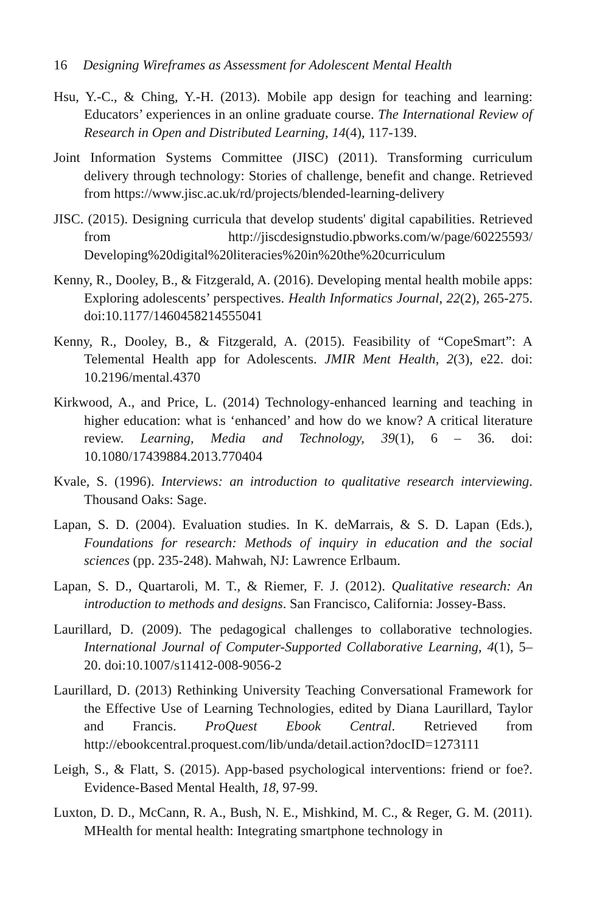16 Designing Wireframes as Assessment for Adolescent Mental Health
Hsu, Y.-C., & Ching, Y.-H. (2013). Mobile app design for teaching and learning: Educators’ experiences in an online graduate course. The International Review of Research in Open and Distributed Learning, 14(4), 117-139.
Joint Information Systems Committee (JISC) (2011). Transforming curriculum delivery through technology: Stories of challenge, benefit and change. Retrieved from https://www.jisc.ac.uk/rd/projects/blended-learning-delivery
JISC. (2015). Designing curricula that develop students' digital capabilities. Retrieved from http://jiscdesignstudio.pbworks.com/w/page/60225593/ Developing%20digital%20literacies%20in%20the%20curriculum
Kenny, R., Dooley, B., & Fitzgerald, A. (2016). Developing mental health mobile apps: Exploring adolescents’ perspectives. Health Informatics Journal, 22(2), 265-275. doi:10.1177/1460458214555041
Kenny, R., Dooley, B., & Fitzgerald, A. (2015). Feasibility of “CopeSmart”: A Telemental Health app for Adolescents. JMIR Ment Health, 2(3), e22. doi: 10.2196/mental.4370
Kirkwood, A., and Price, L. (2014) Technology-enhanced learning and teaching in higher education: what is ‘enhanced’ and how do we know? A critical literature review. Learning, Media and Technology, 39(1), 6 – 36. doi: 10.1080/17439884.2013.770404
Kvale, S. (1996). Interviews: an introduction to qualitative research interviewing. Thousand Oaks: Sage.
Lapan, S. D. (2004). Evaluation studies. In K. deMarrais, & S. D. Lapan (Eds.), Foundations for research: Methods of inquiry in education and the social sciences (pp. 235-248). Mahwah, NJ: Lawrence Erlbaum.
Lapan, S. D., Quartaroli, M. T., & Riemer, F. J. (2012). Qualitative research: An introduction to methods and designs. San Francisco, California: Jossey-Bass.
Laurillard, D. (2009). The pedagogical challenges to collaborative technologies. International Journal of Computer-Supported Collaborative Learning, 4(1), 5–20. doi:10.1007/s11412-008-9056-2
Laurillard, D. (2013) Rethinking University Teaching Conversational Framework for the Effective Use of Learning Technologies, edited by Diana Laurillard, Taylor and Francis. ProQuest Ebook Central. Retrieved from http://ebookcentral.proquest.com/lib/unda/detail.action?docID=1273111
Leigh, S., & Flatt, S. (2015). App-based psychological interventions: friend or foe?. Evidence-Based Mental Health, 18, 97-99.
Luxton, D. D., McCann, R. A., Bush, N. E., Mishkind, M. C., & Reger, G. M. (2011). MHealth for mental health: Integrating smartphone technology in